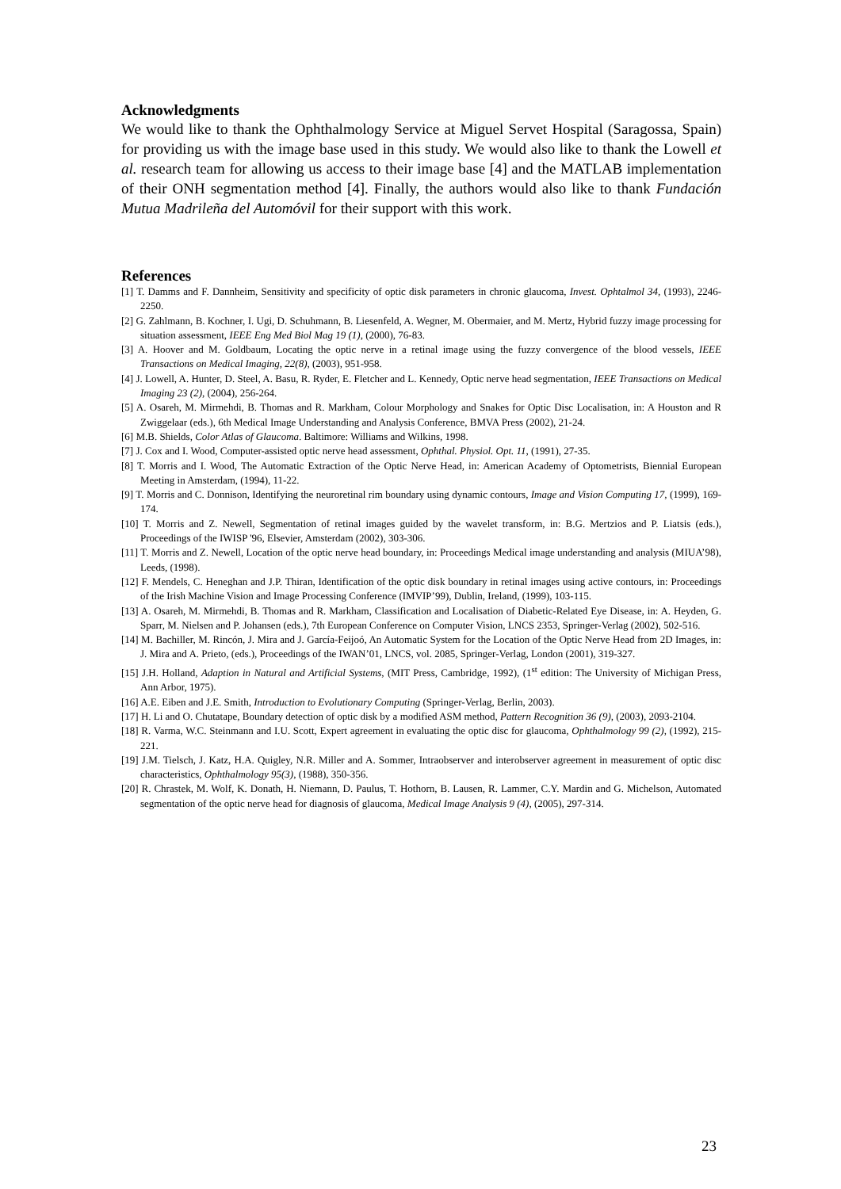Acknowledgments
We would like to thank the Ophthalmology Service at Miguel Servet Hospital (Saragossa, Spain) for providing us with the image base used in this study. We would also like to thank the Lowell et al. research team for allowing us access to their image base [4] and the MATLAB implementation of their ONH segmentation method [4]. Finally, the authors would also like to thank Fundación Mutua Madrileña del Automóvil for their support with this work.
References
[1] T. Damms and F. Dannheim, Sensitivity and specificity of optic disk parameters in chronic glaucoma, Invest. Ophtalmol 34, (1993), 2246-2250.
[2] G. Zahlmann, B. Kochner, I. Ugi, D. Schuhmann, B. Liesenfeld, A. Wegner, M. Obermaier, and M. Mertz, Hybrid fuzzy image processing for situation assessment, IEEE Eng Med Biol Mag 19 (1), (2000), 76-83.
[3] A. Hoover and M. Goldbaum, Locating the optic nerve in a retinal image using the fuzzy convergence of the blood vessels, IEEE Transactions on Medical Imaging, 22(8), (2003), 951-958.
[4] J. Lowell, A. Hunter, D. Steel, A. Basu, R. Ryder, E. Fletcher and L. Kennedy, Optic nerve head segmentation, IEEE Transactions on Medical Imaging 23 (2), (2004), 256-264.
[5] A. Osareh, M. Mirmehdi, B. Thomas and R. Markham, Colour Morphology and Snakes for Optic Disc Localisation, in: A Houston and R Zwiggelaar (eds.), 6th Medical Image Understanding and Analysis Conference, BMVA Press (2002), 21-24.
[6] M.B. Shields, Color Atlas of Glaucoma. Baltimore: Williams and Wilkins, 1998.
[7] J. Cox and I. Wood, Computer-assisted optic nerve head assessment, Ophthal. Physiol. Opt. 11, (1991), 27-35.
[8] T. Morris and I. Wood, The Automatic Extraction of the Optic Nerve Head, in: American Academy of Optometrists, Biennial European Meeting in Amsterdam, (1994), 11-22.
[9] T. Morris and C. Donnison, Identifying the neuroretinal rim boundary using dynamic contours, Image and Vision Computing 17, (1999), 169-174.
[10] T. Morris and Z. Newell, Segmentation of retinal images guided by the wavelet transform, in: B.G. Mertzios and P. Liatsis (eds.), Proceedings of the IWISP '96, Elsevier, Amsterdam (2002), 303-306.
[11] T. Morris and Z. Newell, Location of the optic nerve head boundary, in: Proceedings Medical image understanding and analysis (MIUA’98), Leeds, (1998).
[12] F. Mendels, C. Heneghan and J.P. Thiran, Identification of the optic disk boundary in retinal images using active contours, in: Proceedings of the Irish Machine Vision and Image Processing Conference (IMVIP’99), Dublin, Ireland, (1999), 103-115.
[13] A. Osareh, M. Mirmehdi, B. Thomas and R. Markham, Classification and Localisation of Diabetic-Related Eye Disease, in: A. Heyden, G. Sparr, M. Nielsen and P. Johansen (eds.), 7th European Conference on Computer Vision, LNCS 2353, Springer-Verlag (2002), 502-516.
[14] M. Bachiller, M. Rincón, J. Mira and J. García-Feijoó, An Automatic System for the Location of the Optic Nerve Head from 2D Images, in: J. Mira and A. Prieto, (eds.), Proceedings of the IWAN’01, LNCS, vol. 2085, Springer-Verlag, London (2001), 319-327.
[15] J.H. Holland, Adaption in Natural and Artificial Systems, (MIT Press, Cambridge, 1992), (1<sup>st</sup> edition: The University of Michigan Press, Ann Arbor, 1975).
[16] A.E. Eiben and J.E. Smith, Introduction to Evolutionary Computing (Springer-Verlag, Berlin, 2003).
[17] H. Li and O. Chutatape, Boundary detection of optic disk by a modified ASM method, Pattern Recognition 36 (9), (2003), 2093-2104.
[18] R. Varma, W.C. Steinmann and I.U. Scott, Expert agreement in evaluating the optic disc for glaucoma, Ophthalmology 99 (2), (1992), 215-221.
[19] J.M. Tielsch, J. Katz, H.A. Quigley, N.R. Miller and A. Sommer, Intraobserver and interobserver agreement in measurement of optic disc characteristics, Ophthalmology 95(3), (1988), 350-356.
[20] R. Chrastek, M. Wolf, K. Donath, H. Niemann, D. Paulus, T. Hothorn, B. Lausen, R. Lammer, C.Y. Mardin and G. Michelson, Automated segmentation of the optic nerve head for diagnosis of glaucoma, Medical Image Analysis 9 (4), (2005), 297-314.
23